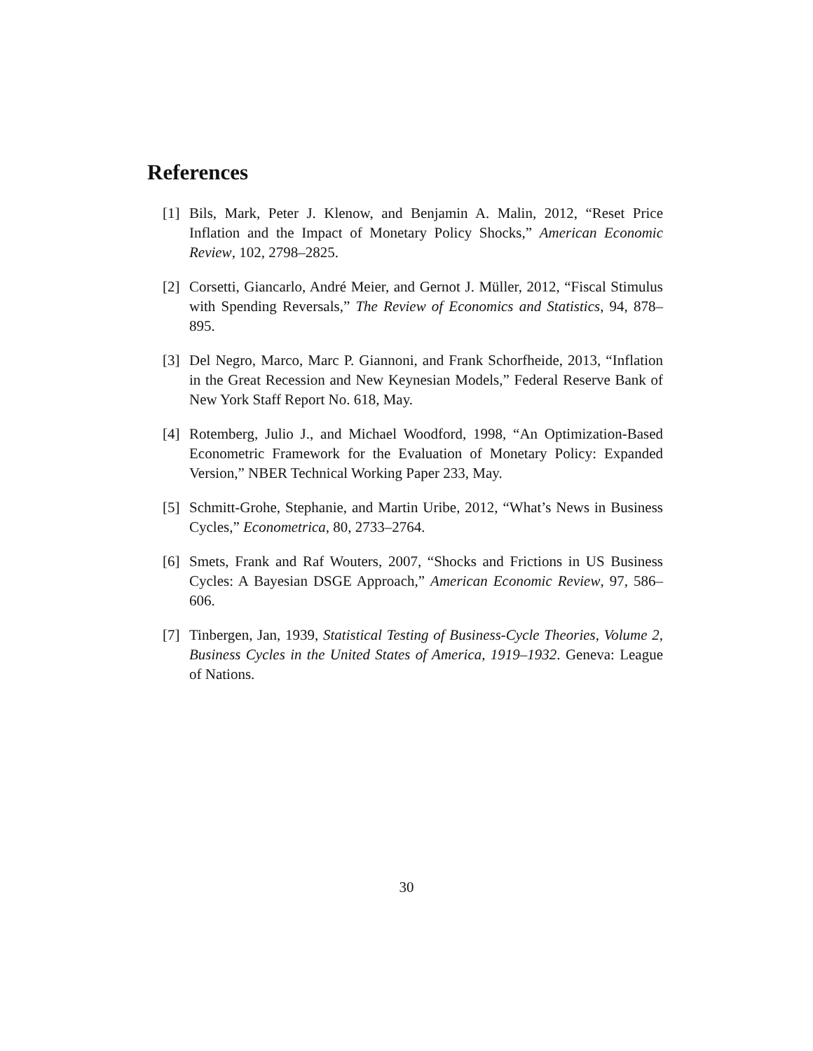References
[1] Bils, Mark, Peter J. Klenow, and Benjamin A. Malin, 2012, “Reset Price Inflation and the Impact of Monetary Policy Shocks,” American Economic Review, 102, 2798–2825.
[2] Corsetti, Giancarlo, André Meier, and Gernot J. Müller, 2012, “Fiscal Stimulus with Spending Reversals,” The Review of Economics and Statistics, 94, 878–895.
[3] Del Negro, Marco, Marc P. Giannoni, and Frank Schorfheide, 2013, “Inflation in the Great Recession and New Keynesian Models,” Federal Reserve Bank of New York Staff Report No. 618, May.
[4] Rotemberg, Julio J., and Michael Woodford, 1998, “An Optimization-Based Econometric Framework for the Evaluation of Monetary Policy: Expanded Version,” NBER Technical Working Paper 233, May.
[5] Schmitt-Grohe, Stephanie, and Martin Uribe, 2012, “What’s News in Business Cycles,” Econometrica, 80, 2733–2764.
[6] Smets, Frank and Raf Wouters, 2007, “Shocks and Frictions in US Business Cycles: A Bayesian DSGE Approach,” American Economic Review, 97, 586–606.
[7] Tinbergen, Jan, 1939, Statistical Testing of Business-Cycle Theories, Volume 2, Business Cycles in the United States of America, 1919–1932. Geneva: League of Nations.
30